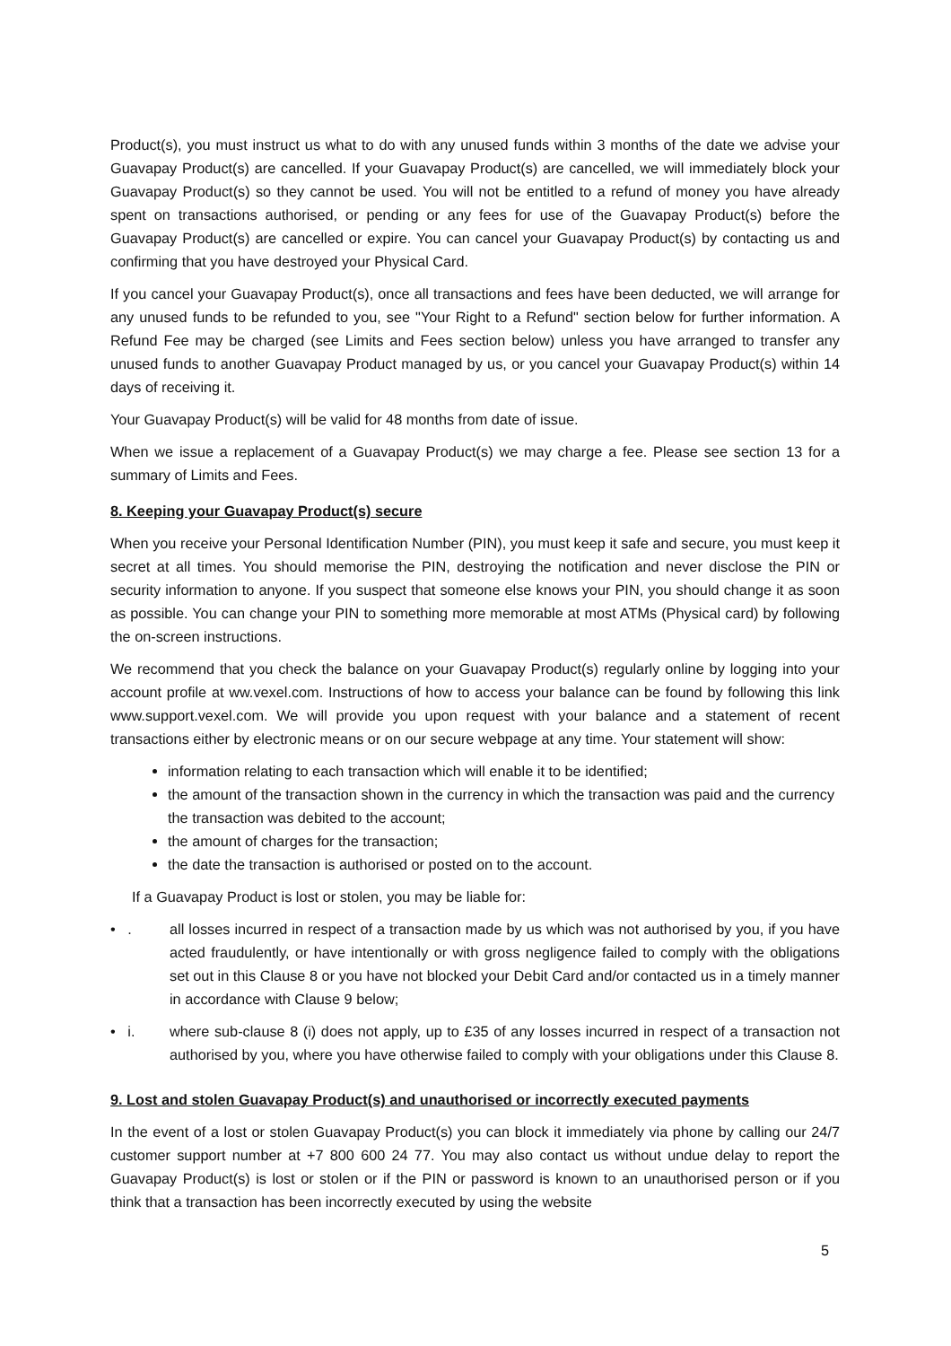Product(s), you must instruct us what to do with any unused funds within 3 months of the date we advise your Guavapay Product(s) are cancelled. If your Guavapay Product(s) are cancelled, we will immediately block your Guavapay Product(s) so they cannot be used. You will not be entitled to a refund of money you have already spent on transactions authorised, or pending or any fees for use of the Guavapay Product(s) before the Guavapay Product(s) are cancelled or expire. You can cancel your Guavapay Product(s) by contacting us and confirming that you have destroyed your Physical Card.
If you cancel your Guavapay Product(s), once all transactions and fees have been deducted, we will arrange for any unused funds to be refunded to you, see "Your Right to a Refund" section below for further information. A Refund Fee may be charged (see Limits and Fees section below) unless you have arranged to transfer any unused funds to another Guavapay Product managed by us, or you cancel your Guavapay Product(s) within 14 days of receiving it.
Your Guavapay Product(s) will be valid for 48 months from date of issue.
When we issue a replacement of a Guavapay Product(s) we may charge a fee. Please see section 13 for a summary of Limits and Fees.
8. Keeping your Guavapay Product(s) secure
When you receive your Personal Identification Number (PIN), you must keep it safe and secure, you must keep it secret at all times. You should memorise the PIN, destroying the notification and never disclose the PIN or security information to anyone. If you suspect that someone else knows your PIN, you should change it as soon as possible. You can change your PIN to something more memorable at most ATMs (Physical card) by following the on-screen instructions.
We recommend that you check the balance on your Guavapay Product(s) regularly online by logging into your account profile at ww.vexel.com. Instructions of how to access your balance can be found by following this link www.support.vexel.com. We will provide you upon request with your balance and a statement of recent transactions either by electronic means or on our secure webpage at any time. Your statement will show:
information relating to each transaction which will enable it to be identified;
the amount of the transaction shown in the currency in which the transaction was paid and the currency the transaction was debited to the account;
the amount of charges for the transaction;
the date the transaction is authorised or posted on to the account.
If a Guavapay Product is lost or stolen, you may be liable for:
• . all losses incurred in respect of a transaction made by us which was not authorised by you, if you have acted fraudulently, or have intentionally or with gross negligence failed to comply with the obligations set out in this Clause 8 or you have not blocked your Debit Card and/or contacted us in a timely manner in accordance with Clause 9 below;
• i. where sub-clause 8 (i) does not apply, up to £35 of any losses incurred in respect of a transaction not authorised by you, where you have otherwise failed to comply with your obligations under this Clause 8.
9. Lost and stolen Guavapay Product(s) and unauthorised or incorrectly executed payments
In the event of a lost or stolen Guavapay Product(s) you can block it immediately via phone by calling our 24/7 customer support number at +7 800 600 24 77. You may also contact us without undue delay to report the Guavapay Product(s) is lost or stolen or if the PIN or password is known to an unauthorised person or if you think that a transaction has been incorrectly executed by using the website
5